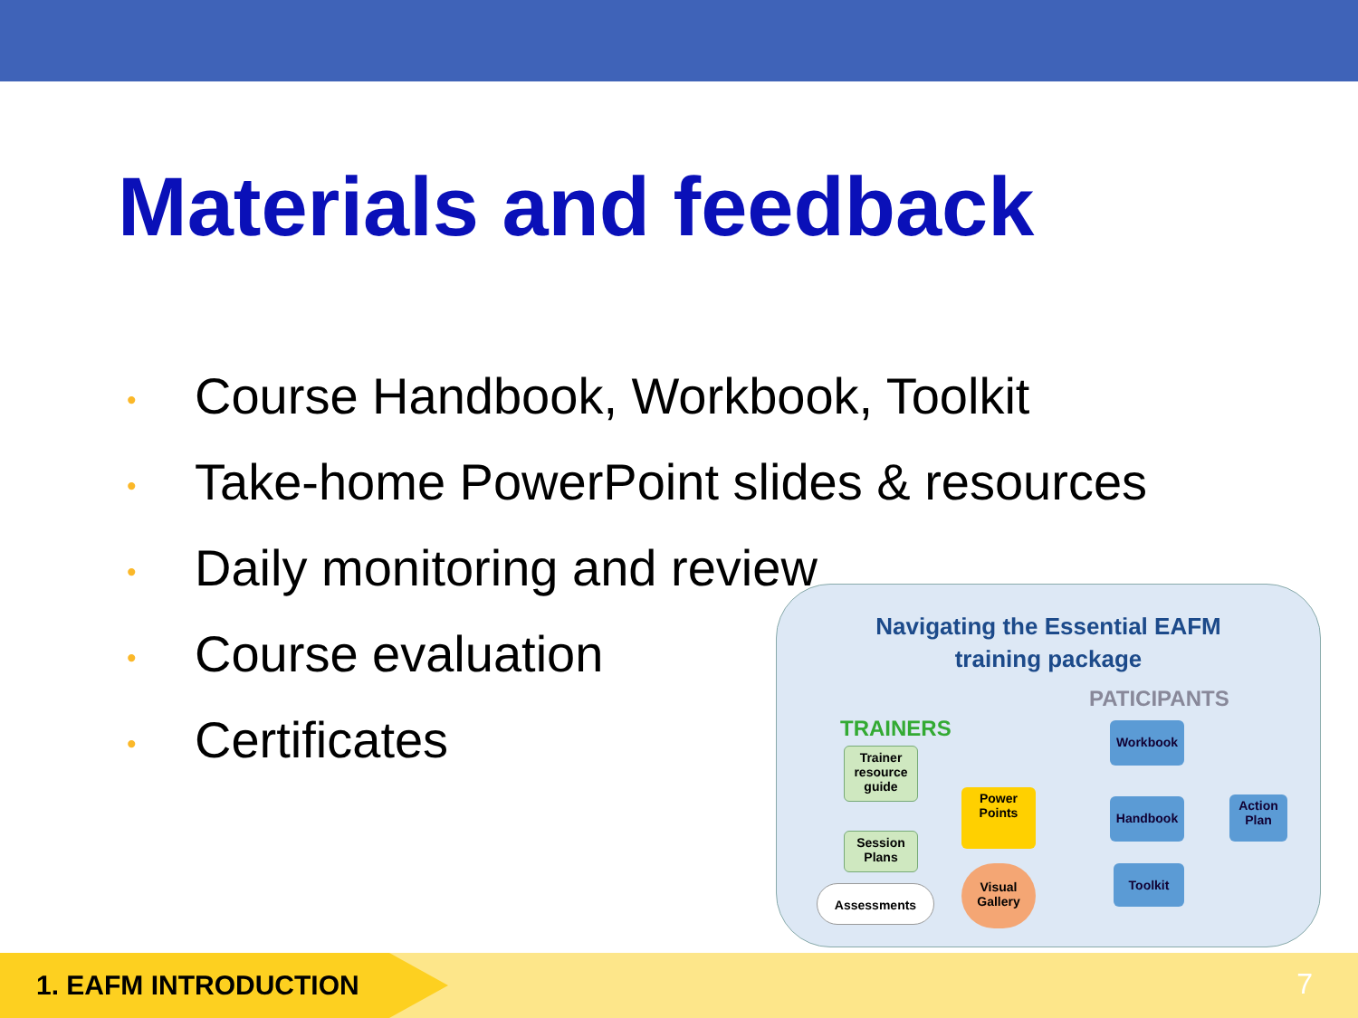Materials and feedback
• Course Handbook, Workbook, Toolkit
• Take-home PowerPoint slides & resources
• Daily monitoring and review
• Course evaluation
• Certificates
Navigating the Essential EAFM
training package
PATICIPANTS
TRAINERS Workbook
Trainer resource guide
Power Points
Handbook
Action Plan
Session Plans
Toolkit
Assessments
Visual Gallery
1. EAFM INTRODUCTION 7